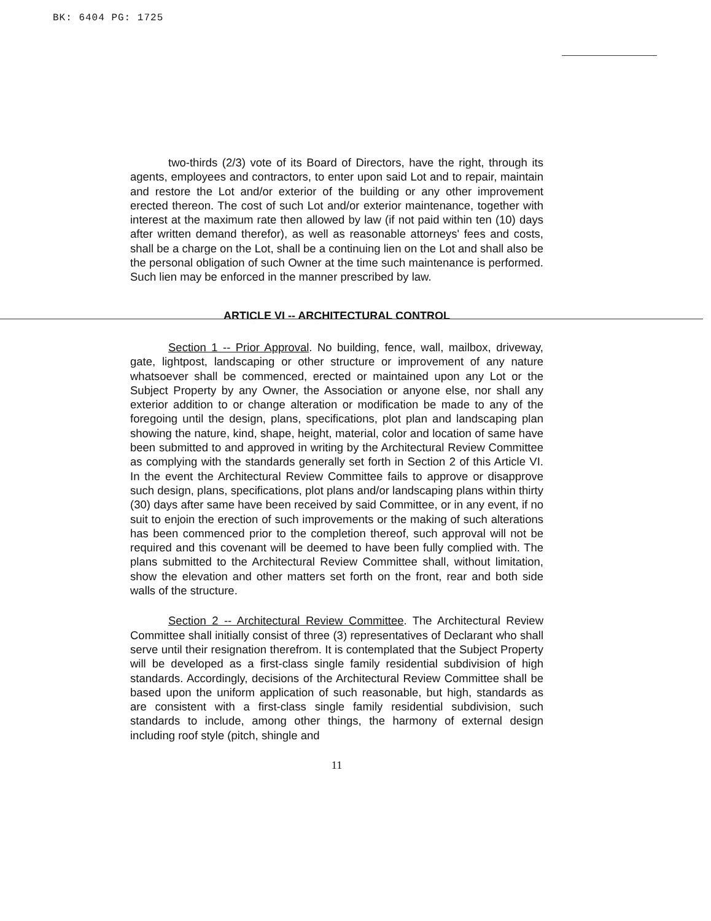BK: 6404 PG: 1725
two-thirds (2/3) vote of its Board of Directors, have the right, through its agents, employees and contractors, to enter upon said Lot and to repair, maintain and restore the Lot and/or exterior of the building or any other improvement erected thereon. The cost of such Lot and/or exterior maintenance, together with interest at the maximum rate then allowed by law (if not paid within ten (10) days after written demand therefor), as well as reasonable attorneys' fees and costs, shall be a charge on the Lot, shall be a continuing lien on the Lot and shall also be the personal obligation of such Owner at the time such maintenance is performed. Such lien may be enforced in the manner prescribed by law.
ARTICLE VI -- ARCHITECTURAL CONTROL
Section 1 -- Prior Approval. No building, fence, wall, mailbox, driveway, gate, lightpost, landscaping or other structure or improvement of any nature whatsoever shall be commenced, erected or maintained upon any Lot or the Subject Property by any Owner, the Association or anyone else, nor shall any exterior addition to or change alteration or modification be made to any of the foregoing until the design, plans, specifications, plot plan and landscaping plan showing the nature, kind, shape, height, material, color and location of same have been submitted to and approved in writing by the Architectural Review Committee as complying with the standards generally set forth in Section 2 of this Article VI. In the event the Architectural Review Committee fails to approve or disapprove such design, plans, specifications, plot plans and/or landscaping plans within thirty (30) days after same have been received by said Committee, or in any event, if no suit to enjoin the erection of such improvements or the making of such alterations has been commenced prior to the completion thereof, such approval will not be required and this covenant will be deemed to have been fully complied with. The plans submitted to the Architectural Review Committee shall, without limitation, show the elevation and other matters set forth on the front, rear and both side walls of the structure.
Section 2 -- Architectural Review Committee. The Architectural Review Committee shall initially consist of three (3) representatives of Declarant who shall serve until their resignation therefrom. It is contemplated that the Subject Property will be developed as a first-class single family residential subdivision of high standards. Accordingly, decisions of the Architectural Review Committee shall be based upon the uniform application of such reasonable, but high, standards as are consistent with a first-class single family residential subdivision, such standards to include, among other things, the harmony of external design including roof style (pitch, shingle and
11